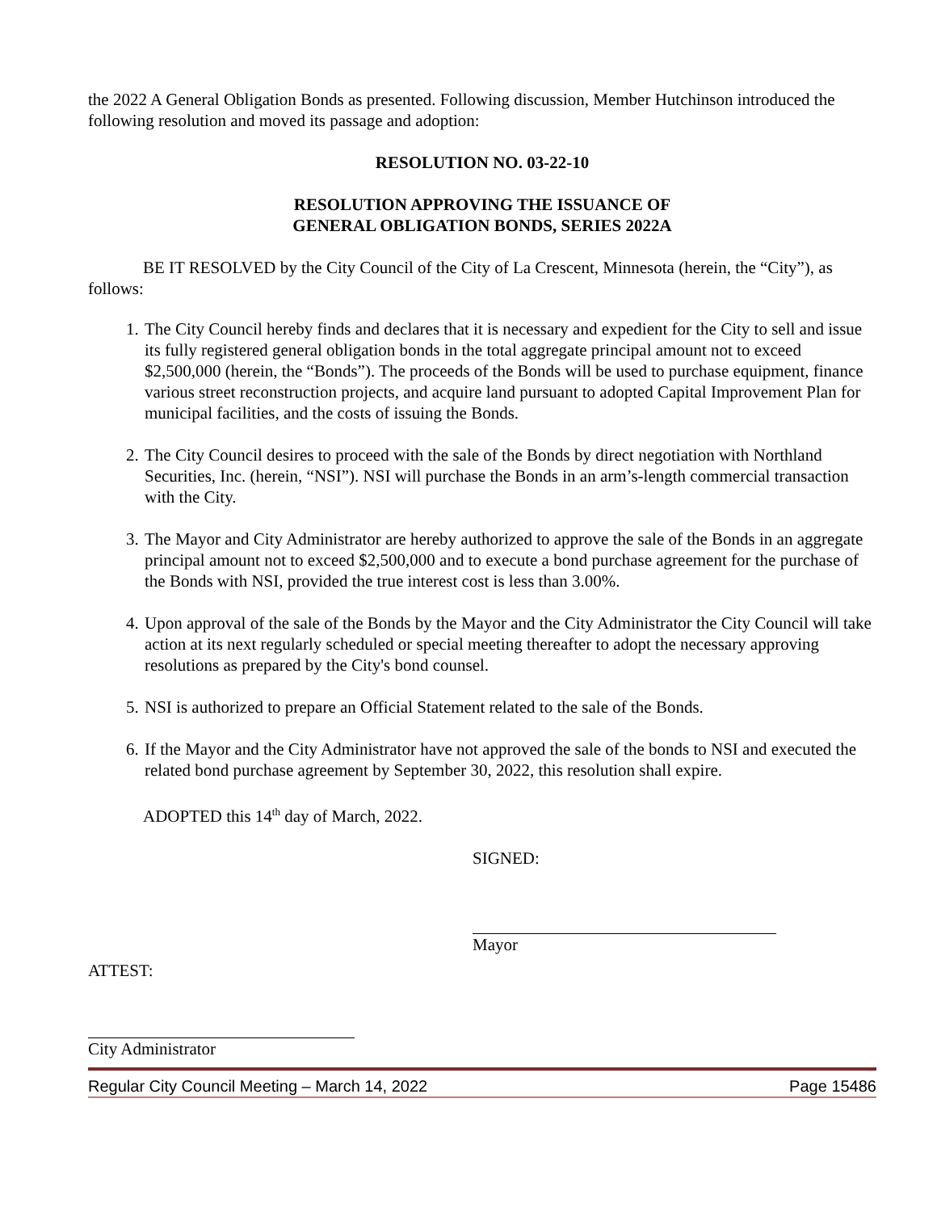the 2022 A General Obligation Bonds as presented. Following discussion, Member Hutchinson introduced the following resolution and moved its passage and adoption:
RESOLUTION NO. 03-22-10
RESOLUTION APPROVING THE ISSUANCE OF
GENERAL OBLIGATION BONDS, SERIES 2022A
BE IT RESOLVED by the City Council of the City of La Crescent, Minnesota (herein, the “City”), as follows:
1. The City Council hereby finds and declares that it is necessary and expedient for the City to sell and issue its fully registered general obligation bonds in the total aggregate principal amount not to exceed $2,500,000 (herein, the “Bonds”). The proceeds of the Bonds will be used to purchase equipment, finance various street reconstruction projects, and acquire land pursuant to adopted Capital Improvement Plan for municipal facilities, and the costs of issuing the Bonds.
2. The City Council desires to proceed with the sale of the Bonds by direct negotiation with Northland Securities, Inc. (herein, “NSI”). NSI will purchase the Bonds in an arm’s-length commercial transaction with the City.
3. The Mayor and City Administrator are hereby authorized to approve the sale of the Bonds in an aggregate principal amount not to exceed $2,500,000 and to execute a bond purchase agreement for the purchase of the Bonds with NSI, provided the true interest cost is less than 3.00%.
4. Upon approval of the sale of the Bonds by the Mayor and the City Administrator the City Council will take action at its next regularly scheduled or special meeting thereafter to adopt the necessary approving resolutions as prepared by the City's bond counsel.
5. NSI is authorized to prepare an Official Statement related to the sale of the Bonds.
6. If the Mayor and the City Administrator have not approved the sale of the bonds to NSI and executed the related bond purchase agreement by September 30, 2022, this resolution shall expire.
ADOPTED this 14<sup>th</sup> day of March, 2022.
SIGNED:
Mayor
ATTEST:
City Administrator
Regular City Council Meeting – March 14, 2022 Page 15486